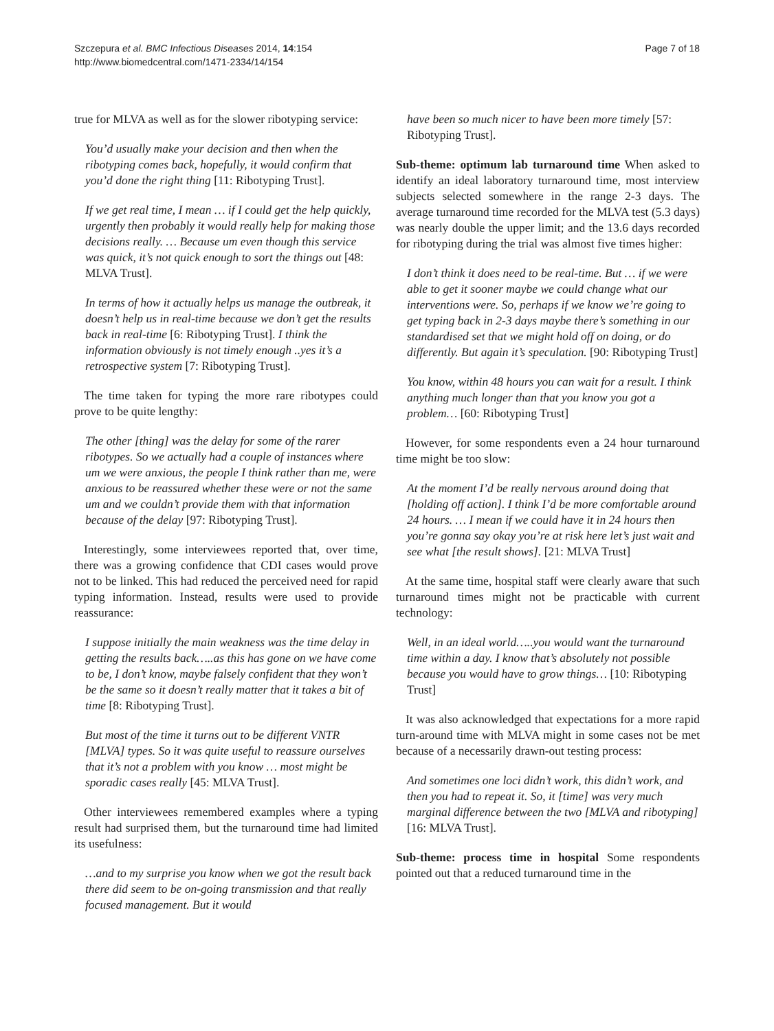Szczepura et al. BMC Infectious Diseases 2014, 14:154
http://www.biomedcentral.com/1471-2334/14/154
Page 7 of 18
true for MLVA as well as for the slower ribotyping service:
You’d usually make your decision and then when the ribotyping comes back, hopefully, it would confirm that you’d done the right thing [11: Ribotyping Trust].
If we get real time, I mean … if I could get the help quickly, urgently then probably it would really help for making those decisions really. … Because um even though this service was quick, it’s not quick enough to sort the things out [48: MLVA Trust].
In terms of how it actually helps us manage the outbreak, it doesn’t help us in real-time because we don’t get the results back in real-time [6: Ribotyping Trust]. I think the information obviously is not timely enough ..yes it’s a retrospective system [7: Ribotyping Trust].
The time taken for typing the more rare ribotypes could prove to be quite lengthy:
The other [thing] was the delay for some of the rarer ribotypes. So we actually had a couple of instances where um we were anxious, the people I think rather than me, were anxious to be reassured whether these were or not the same um and we couldn’t provide them with that information because of the delay [97: Ribotyping Trust].
Interestingly, some interviewees reported that, over time, there was a growing confidence that CDI cases would prove not to be linked. This had reduced the perceived need for rapid typing information. Instead, results were used to provide reassurance:
I suppose initially the main weakness was the time delay in getting the results back…..as this has gone on we have come to be, I don’t know, maybe falsely confident that they won’t be the same so it doesn’t really matter that it takes a bit of time [8: Ribotyping Trust].
But most of the time it turns out to be different VNTR [MLVA] types. So it was quite useful to reassure ourselves that it’s not a problem with you know … most might be sporadic cases really [45: MLVA Trust].
Other interviewees remembered examples where a typing result had surprised them, but the turnaround time had limited its usefulness:
…and to my surprise you know when we got the result back there did seem to be on-going transmission and that really focused management. But it would
have been so much nicer to have been more timely [57: Ribotyping Trust].
Sub-theme: optimum lab turnaround time When asked to identify an ideal laboratory turnaround time, most interview subjects selected somewhere in the range 2-3 days. The average turnaround time recorded for the MLVA test (5.3 days) was nearly double the upper limit; and the 13.6 days recorded for ribotyping during the trial was almost five times higher:
I don’t think it does need to be real-time. But … if we were able to get it sooner maybe we could change what our interventions were. So, perhaps if we know we’re going to get typing back in 2-3 days maybe there’s something in our standardised set that we might hold off on doing, or do differently. But again it’s speculation. [90: Ribotyping Trust]
You know, within 48 hours you can wait for a result. I think anything much longer than that you know you got a problem… [60: Ribotyping Trust]
However, for some respondents even a 24 hour turnaround time might be too slow:
At the moment I’d be really nervous around doing that [holding off action]. I think I’d be more comfortable around 24 hours. … I mean if we could have it in 24 hours then you’re gonna say okay you’re at risk here let’s just wait and see what [the result shows]. [21: MLVA Trust]
At the same time, hospital staff were clearly aware that such turnaround times might not be practicable with current technology:
Well, in an ideal world…..you would want the turnaround time within a day. I know that’s absolutely not possible because you would have to grow things… [10: Ribotyping Trust]
It was also acknowledged that expectations for a more rapid turn-around time with MLVA might in some cases not be met because of a necessarily drawn-out testing process:
And sometimes one loci didn’t work, this didn’t work, and then you had to repeat it. So, it [time] was very much marginal difference between the two [MLVA and ribotyping] [16: MLVA Trust].
Sub-theme: process time in hospital Some respondents pointed out that a reduced turnaround time in the